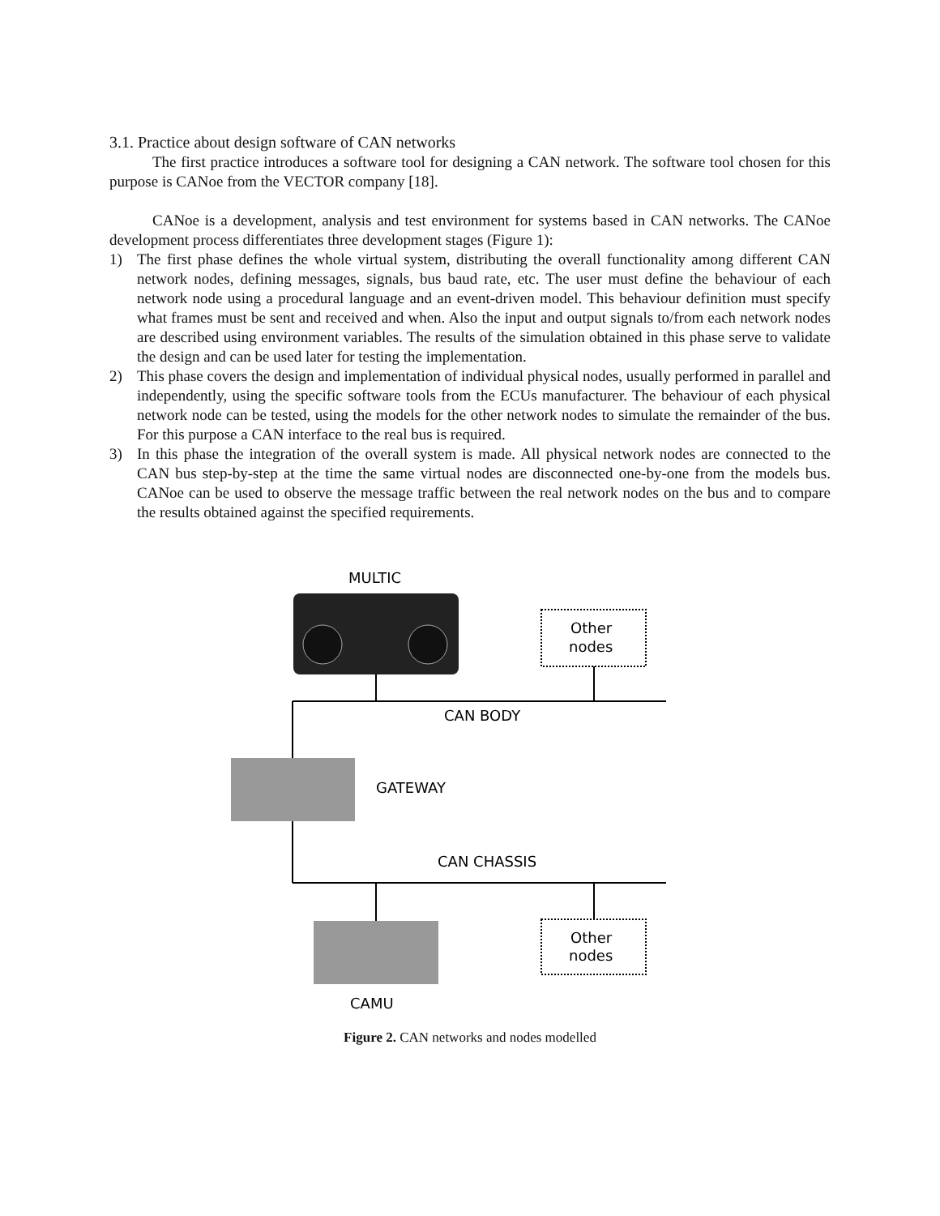3.1. Practice about design software of CAN networks
The first practice introduces a software tool for designing a CAN network. The software tool chosen for this purpose is CANoe from the VECTOR company [18].
CANoe is a development, analysis and test environment for systems based in CAN networks. The CANoe development process differentiates three development stages (Figure 1):
1) The first phase defines the whole virtual system, distributing the overall functionality among different CAN network nodes, defining messages, signals, bus baud rate, etc. The user must define the behaviour of each network node using a procedural language and an event-driven model. This behaviour definition must specify what frames must be sent and received and when. Also the input and output signals to/from each network nodes are described using environment variables. The results of the simulation obtained in this phase serve to validate the design and can be used later for testing the implementation.
2) This phase covers the design and implementation of individual physical nodes, usually performed in parallel and independently, using the specific software tools from the ECUs manufacturer. The behaviour of each physical network node can be tested, using the models for the other network nodes to simulate the remainder of the bus. For this purpose a CAN interface to the real bus is required.
3) In this phase the integration of the overall system is made. All physical network nodes are connected to the CAN bus step-by-step at the time the same virtual nodes are disconnected one-by-one from the models bus. CANoe can be used to observe the message traffic between the real network nodes on the bus and to compare the results obtained against the specified requirements.
MULTIC
Other
nodes
CAN BODY
GATEWAY
CAN CHASSIS
Other
nodes
CAMU
Figure 2. CAN networks and nodes modelled